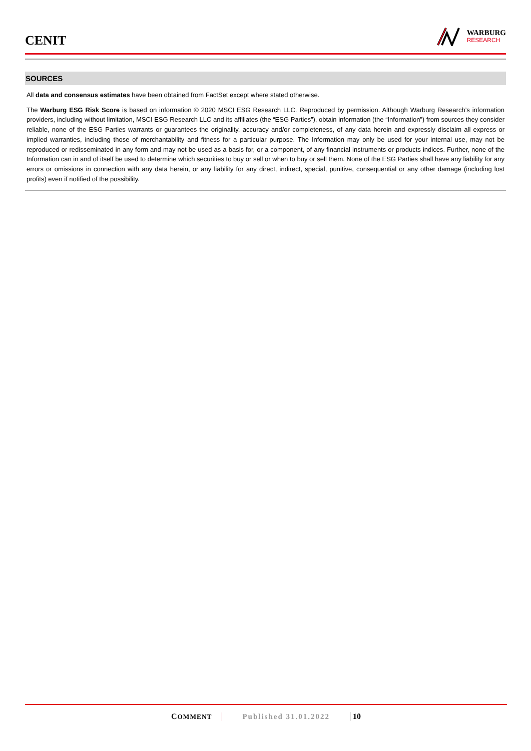CENIT
WARBURG
RESEARCH
SOURCES
All data and consensus estimates have been obtained from FactSet except where stated otherwise.
The Warburg ESG Risk Score is based on information © 2020 MSCI ESG Research LLC. Reproduced by permission. Although Warburg Research’s information providers, including without limitation, MSCI ESG Research LLC and its affiliates (the “ESG Parties”), obtain information (the “Information”) from sources they consider reliable, none of the ESG Parties warrants or guarantees the originality, accuracy and/or completeness, of any data herein and expressly disclaim all express or implied warranties, including those of merchantability and fitness for a particular purpose. The Information may only be used for your internal use, may not be reproduced or redisseminated in any form and may not be used as a basis for, or a component, of any financial instruments or products indices. Further, none of the Information can in and of itself be used to determine which securities to buy or sell or when to buy or sell them. None of the ESG Parties shall have any liability for any errors or omissions in connection with any data herein, or any liability for any direct, indirect, special, punitive, consequential or any other damage (including lost profits) even if notified of the possibility.
COMMENT Published 31.01.2022 10